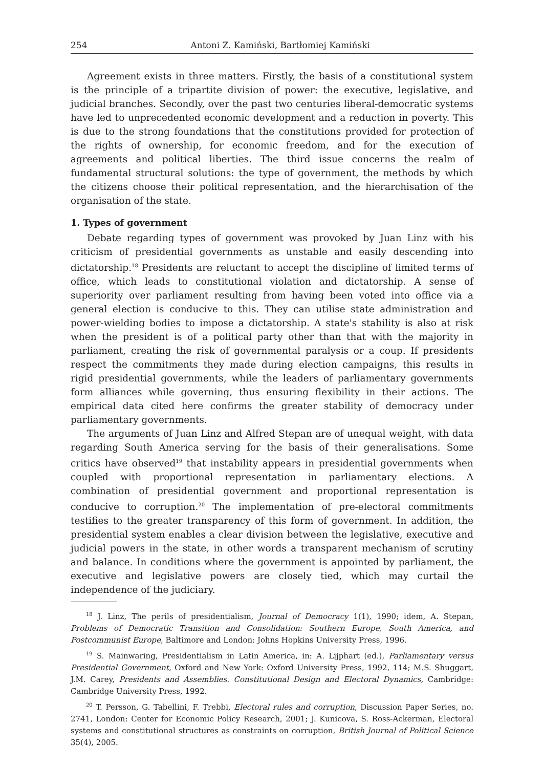254 Antoni Z. Kamiński, Bartłomiej Kamiński
Agreement exists in three matters. Firstly, the basis of a constitutional system is the principle of a tripartite division of power: the executive, legislative, and judicial branches. Secondly, over the past two centuries liberal-democratic systems have led to unprecedented economic development and a reduction in poverty. This is due to the strong foundations that the constitutions provided for protection of the rights of ownership, for economic freedom, and for the execution of agreements and political liberties. The third issue concerns the realm of fundamental structural solutions: the type of government, the methods by which the citizens choose their political representation, and the hierarchisation of the organisation of the state.
1. Types of government
Debate regarding types of government was provoked by Juan Linz with his criticism of presidential governments as unstable and easily descending into dictatorship.<sup>18</sup> Presidents are reluctant to accept the discipline of limited terms of office, which leads to constitutional violation and dictatorship. A sense of superiority over parliament resulting from having been voted into office via a general election is conducive to this. They can utilise state administration and power-wielding bodies to impose a dictatorship. A state's stability is also at risk when the president is of a political party other than that with the majority in parliament, creating the risk of governmental paralysis or a coup. If presidents respect the commitments they made during election campaigns, this results in rigid presidential governments, while the leaders of parliamentary governments form alliances while governing, thus ensuring flexibility in their actions. The empirical data cited here confirms the greater stability of democracy under parliamentary governments.
The arguments of Juan Linz and Alfred Stepan are of unequal weight, with data regarding South America serving for the basis of their generalisations. Some critics have observed<sup>19</sup> that instability appears in presidential governments when coupled with proportional representation in parliamentary elections. A combination of presidential government and proportional representation is conducive to corruption.<sup>20</sup> The implementation of pre-electoral commitments testifies to the greater transparency of this form of government. In addition, the presidential system enables a clear division between the legislative, executive and judicial powers in the state, in other words a transparent mechanism of scrutiny and balance. In conditions where the government is appointed by parliament, the executive and legislative powers are closely tied, which may curtail the independence of the judiciary.
<sup>18</sup> J. Linz, The perils of presidentialism, Journal of Democracy 1(1), 1990; idem, A. Stepan, Problems of Democratic Transition and Consolidation: Southern Europe, South America, and Postcommunist Europe, Baltimore and London: Johns Hopkins University Press, 1996.
<sup>19</sup> S. Mainwaring, Presidentialism in Latin America, in: A. Lijphart (ed.), Parliamentary versus Presidential Government, Oxford and New York: Oxford University Press, 1992, 114; M.S. Shuggart, J.M. Carey, Presidents and Assemblies. Constitutional Design and Electoral Dynamics, Cambridge: Cambridge University Press, 1992.
<sup>20</sup> T. Persson, G. Tabellini, F. Trebbi, Electoral rules and corruption, Discussion Paper Series, no. 2741, London: Center for Economic Policy Research, 2001; J. Kunicova, S. Ross-Ackerman, Electoral systems and constitutional structures as constraints on corruption, British Journal of Political Science 35(4), 2005.